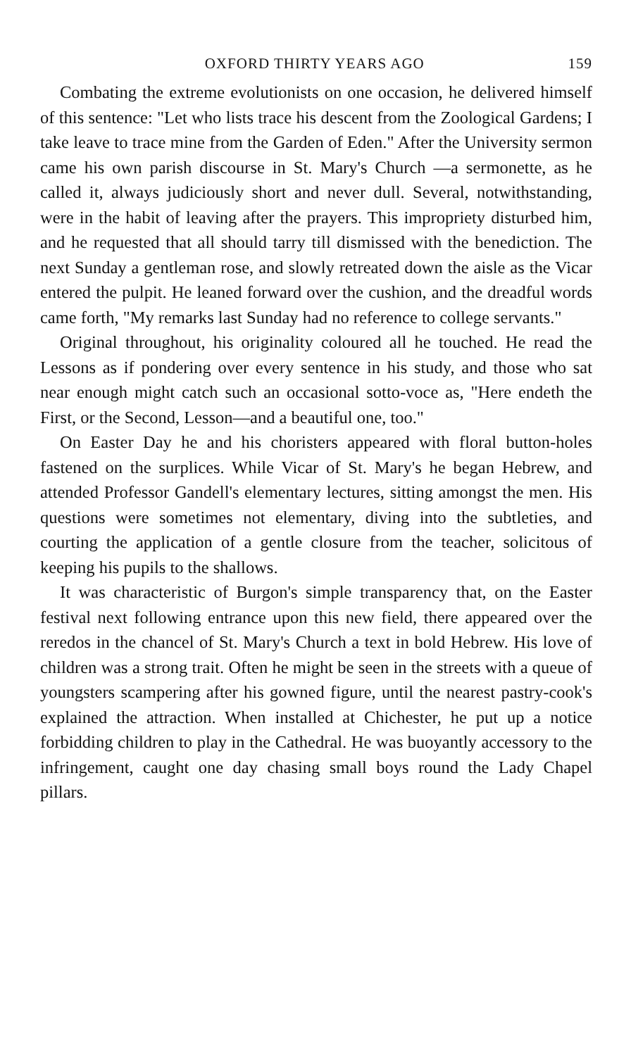OXFORD THIRTY YEARS AGO 159
Combating the extreme evolutionists on one occasion, he delivered himself of this sentence: "Let who lists trace his descent from the Zoological Gardens; I take leave to trace mine from the Garden of Eden." After the University sermon came his own parish discourse in St. Mary's Church —a sermonette, as he called it, always judiciously short and never dull. Several, notwithstanding, were in the habit of leaving after the prayers. This impropriety disturbed him, and he requested that all should tarry till dismissed with the benediction. The next Sunday a gentleman rose, and slowly retreated down the aisle as the Vicar entered the pulpit. He leaned forward over the cushion, and the dreadful words came forth, "My remarks last Sunday had no reference to college servants."
Original throughout, his originality coloured all he touched. He read the Lessons as if pondering over every sentence in his study, and those who sat near enough might catch such an occasional sotto-voce as, "Here endeth the First, or the Second, Lesson—and a beautiful one, too."
On Easter Day he and his choristers appeared with floral button-holes fastened on the surplices. While Vicar of St. Mary's he began Hebrew, and attended Professor Gandell's elementary lectures, sitting amongst the men. His questions were sometimes not elementary, diving into the subtleties, and courting the application of a gentle closure from the teacher, solicitous of keeping his pupils to the shallows.
It was characteristic of Burgon's simple transparency that, on the Easter festival next following entrance upon this new field, there appeared over the reredos in the chancel of St. Mary's Church a text in bold Hebrew. His love of children was a strong trait. Often he might be seen in the streets with a queue of youngsters scampering after his gowned figure, until the nearest pastry-cook's explained the attraction. When installed at Chichester, he put up a notice forbidding children to play in the Cathedral. He was buoyantly accessory to the infringement, caught one day chasing small boys round the Lady Chapel pillars.